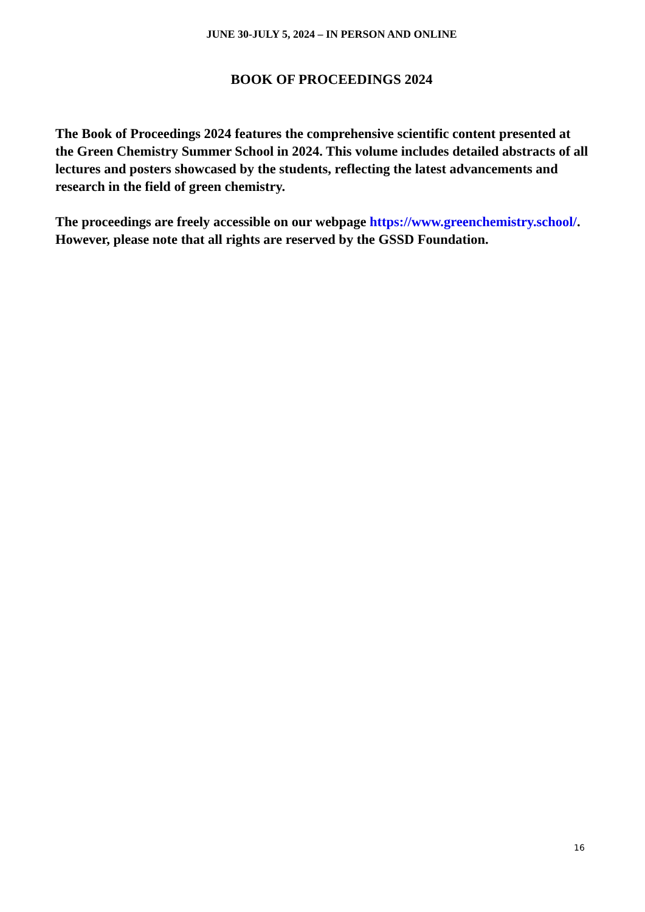JUNE 30-JULY 5, 2024 – IN PERSON AND ONLINE
BOOK OF PROCEEDINGS 2024
The Book of Proceedings 2024 features the comprehensive scientific content presented at the Green Chemistry Summer School in 2024. This volume includes detailed abstracts of all lectures and posters showcased by the students, reflecting the latest advancements and research in the field of green chemistry.
The proceedings are freely accessible on our webpage https://www.greenchemistry.school/. However, please note that all rights are reserved by the GSSD Foundation.
16